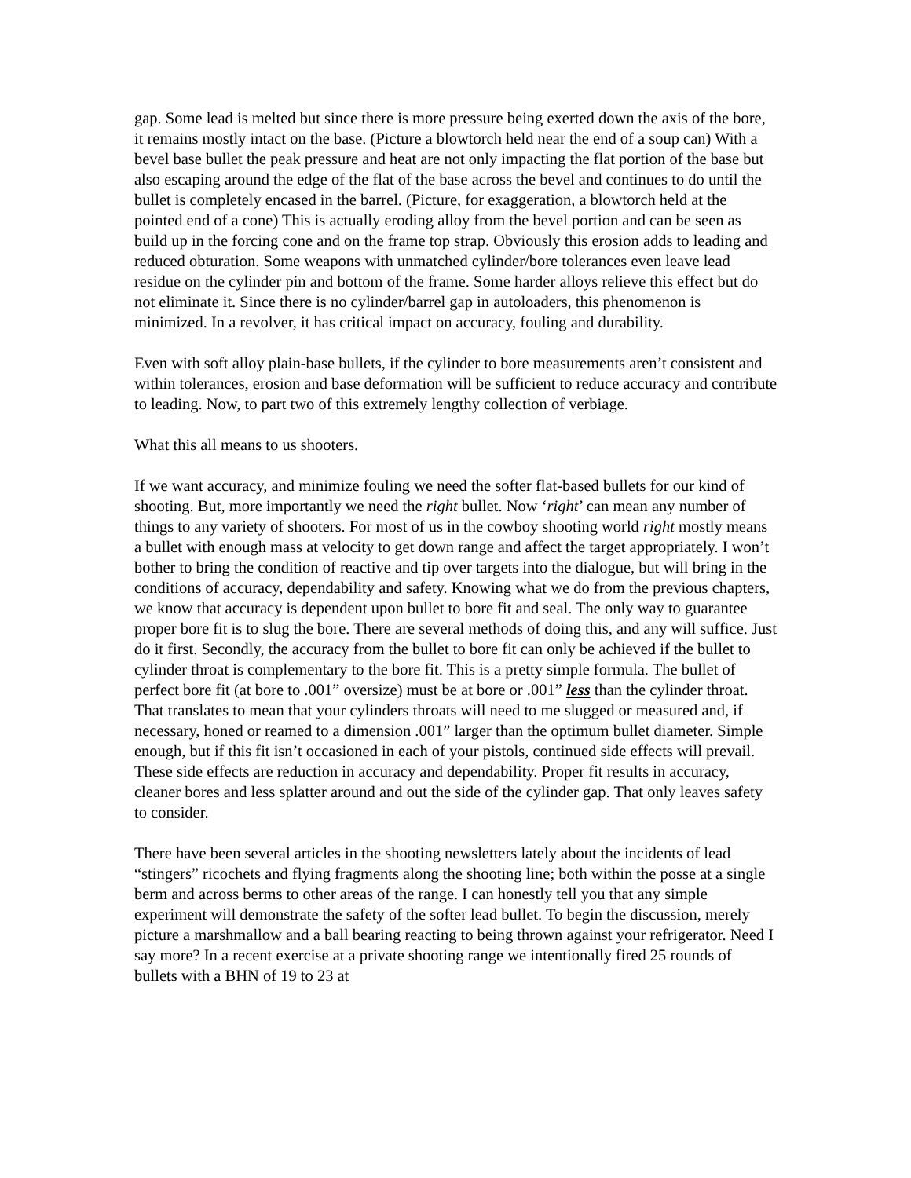gap. Some lead is melted but since there is more pressure being exerted down the axis of the bore, it remains mostly intact on the base. (Picture a blowtorch held near the end of a soup can) With a bevel base bullet the peak pressure and heat are not only impacting the flat portion of the base but also escaping around the edge of the flat of the base across the bevel and continues to do until the bullet is completely encased in the barrel. (Picture, for exaggeration, a blowtorch held at the pointed end of a cone) This is actually eroding alloy from the bevel portion and can be seen as build up in the forcing cone and on the frame top strap. Obviously this erosion adds to leading and reduced obturation. Some weapons with unmatched cylinder/bore tolerances even leave lead residue on the cylinder pin and bottom of the frame. Some harder alloys relieve this effect but do not eliminate it. Since there is no cylinder/barrel gap in autoloaders, this phenomenon is minimized. In a revolver, it has critical impact on accuracy, fouling and durability.
Even with soft alloy plain-base bullets, if the cylinder to bore measurements aren’t consistent and within tolerances, erosion and base deformation will be sufficient to reduce accuracy and contribute to leading. Now, to part two of this extremely lengthy collection of verbiage.
What this all means to us shooters.
If we want accuracy, and minimize fouling we need the softer flat-based bullets for our kind of shooting. But, more importantly we need the right bullet. Now ‘right’ can mean any number of things to any variety of shooters. For most of us in the cowboy shooting world right mostly means a bullet with enough mass at velocity to get down range and affect the target appropriately. I won’t bother to bring the condition of reactive and tip over targets into the dialogue, but will bring in the conditions of accuracy, dependability and safety. Knowing what we do from the previous chapters, we know that accuracy is dependent upon bullet to bore fit and seal. The only way to guarantee proper bore fit is to slug the bore. There are several methods of doing this, and any will suffice. Just do it first. Secondly, the accuracy from the bullet to bore fit can only be achieved if the bullet to cylinder throat is complementary to the bore fit. This is a pretty simple formula. The bullet of perfect bore fit (at bore to .001” oversize) must be at bore or .001” less than the cylinder throat. That translates to mean that your cylinders throats will need to me slugged or measured and, if necessary, honed or reamed to a dimension .001” larger than the optimum bullet diameter. Simple enough, but if this fit isn’t occasioned in each of your pistols, continued side effects will prevail. These side effects are reduction in accuracy and dependability. Proper fit results in accuracy, cleaner bores and less splatter around and out the side of the cylinder gap. That only leaves safety to consider.
There have been several articles in the shooting newsletters lately about the incidents of lead “stingers” ricochets and flying fragments along the shooting line; both within the posse at a single berm and across berms to other areas of the range. I can honestly tell you that any simple experiment will demonstrate the safety of the softer lead bullet. To begin the discussion, merely picture a marshmallow and a ball bearing reacting to being thrown against your refrigerator. Need I say more? In a recent exercise at a private shooting range we intentionally fired 25 rounds of bullets with a BHN of 19 to 23 at